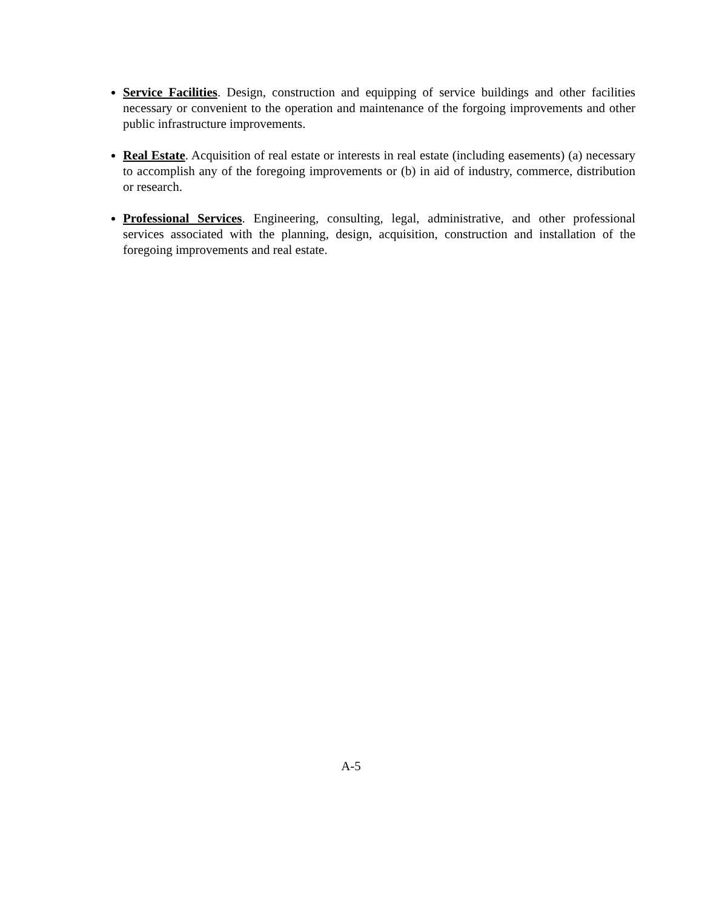Service Facilities. Design, construction and equipping of service buildings and other facilities necessary or convenient to the operation and maintenance of the forgoing improvements and other public infrastructure improvements.
Real Estate. Acquisition of real estate or interests in real estate (including easements) (a) necessary to accomplish any of the foregoing improvements or (b) in aid of industry, commerce, distribution or research.
Professional Services. Engineering, consulting, legal, administrative, and other professional services associated with the planning, design, acquisition, construction and installation of the foregoing improvements and real estate.
A-5